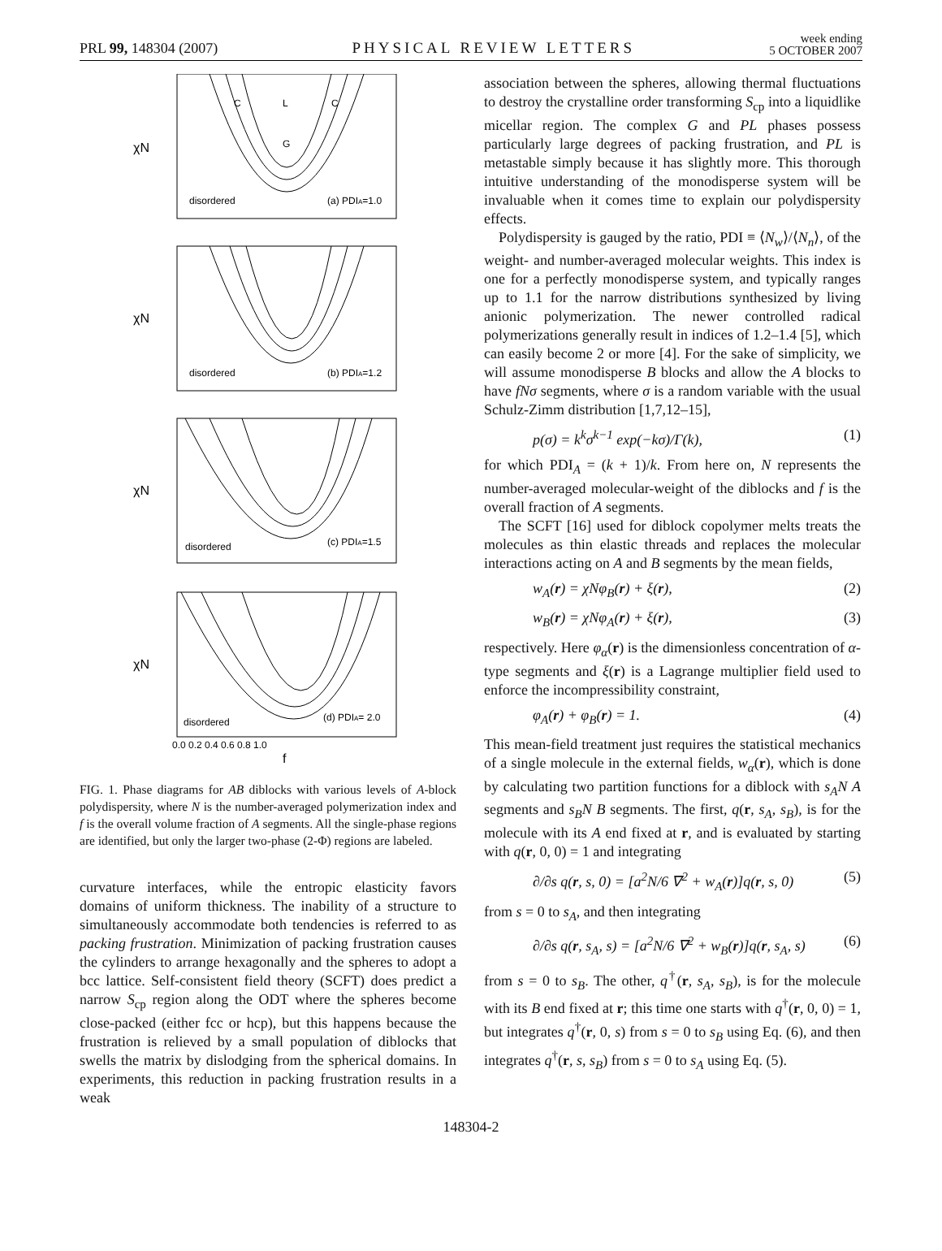PRL 99, 148304 (2007)
PHYSICAL REVIEW LETTERS
week ending
5 OCTOBER 2007
χN
χN
χN
χN
f
disordered
(a) PDIA=1.0
disordered
(b) PDIA=1.2
disordered
(c) PDIA=1.5
disordered
(d) PDIA= 2.0
C
L
C
G
0.0 0.2 0.4 0.6 0.8 1.0
FIG. 1. Phase diagrams for AB diblocks with various levels of A-block polydispersity, where N is the number-averaged polymerization index and f is the overall volume fraction of A segments. All the single-phase regions are identified, but only the larger two-phase (2-Φ) regions are labeled.
curvature interfaces, while the entropic elasticity favors domains of uniform thickness. The inability of a structure to simultaneously accommodate both tendencies is referred to as packing frustration. Minimization of packing frustration causes the cylinders to arrange hexagonally and the spheres to adopt a bcc lattice. Self-consistent field theory (SCFT) does predict a narrow S<sub>cp</sub> region along the ODT where the spheres become close-packed (either fcc or hcp), but this happens because the frustration is relieved by a small population of diblocks that swells the matrix by dislodging from the spherical domains. In experiments, this reduction in packing frustration results in a weak
association between the spheres, allowing thermal fluctuations to destroy the crystalline order transforming S<sub>cp</sub> into a liquidlike micellar region. The complex G and PL phases possess particularly large degrees of packing frustration, and PL is metastable simply because it has slightly more. This thorough intuitive understanding of the monodisperse system will be invaluable when it comes time to explain our polydispersity effects.
Polydispersity is gauged by the ratio, PDI ≡ ⟨N<sub>w</sub>⟩/⟨N<sub>n</sub>⟩, of the weight- and number-averaged molecular weights. This index is one for a perfectly monodisperse system, and typically ranges up to 1.1 for the narrow distributions synthesized by living anionic polymerization. The newer controlled radical polymerizations generally result in indices of 1.2–1.4 [5], which can easily become 2 or more [4]. For the sake of simplicity, we will assume monodisperse B blocks and allow the A blocks to have fNσ segments, where σ is a random variable with the usual Schulz-Zimm distribution [1,7,12–15],
p(σ) = k<sup>k</sup>σ<sup>k−1</sup> exp(−kσ)/Γ(k), (1)
for which PDI<sub>A</sub> = (k + 1)/k. From here on, N represents the number-averaged molecular-weight of the diblocks and f is the overall fraction of A segments.
The SCFT [16] used for diblock copolymer melts treats the molecules as thin elastic threads and replaces the molecular interactions acting on A and B segments by the mean fields,
w<sub>A</sub>(r) = χNφ<sub>B</sub>(r) + ξ(r), (2)
w<sub>B</sub>(r) = χNφ<sub>A</sub>(r) + ξ(r), (3)
respectively. Here φ<sub>α</sub>(r) is the dimensionless concentration of α-type segments and ξ(r) is a Lagrange multiplier field used to enforce the incompressibility constraint,
φ<sub>A</sub>(r) + φ<sub>B</sub>(r) = 1. (4)
This mean-field treatment just requires the statistical mechanics of a single molecule in the external fields, w<sub>α</sub>(r), which is done by calculating two partition functions for a diblock with s<sub>A</sub>N A segments and s<sub>B</sub>N B segments. The first, q(r, s<sub>A</sub>, s<sub>B</sub>), is for the molecule with its A end fixed at r, and is evaluated by starting with q(r, 0, 0) = 1 and integrating
∂/∂s q(r, s, 0) = [a<sup>2</sup>N/6 ∇<sup>2</sup> + w<sub>A</sub>(r)]q(r, s, 0) (5)
from s = 0 to s<sub>A</sub>, and then integrating
∂/∂s q(r, s<sub>A</sub>, s) = [a<sup>2</sup>N/6 ∇<sup>2</sup> + w<sub>B</sub>(r)]q(r, s<sub>A</sub>, s) (6)
from s = 0 to s<sub>B</sub>. The other, q<sup>†</sup>(r, s<sub>A</sub>, s<sub>B</sub>), is for the molecule with its B end fixed at r; this time one starts with q<sup>†</sup>(r, 0, 0) = 1, but integrates q<sup>†</sup>(r, 0, s) from s = 0 to s<sub>B</sub> using Eq. (6), and then integrates q<sup>†</sup>(r, s, s<sub>B</sub>) from s = 0 to s<sub>A</sub> using Eq. (5).
148304-2